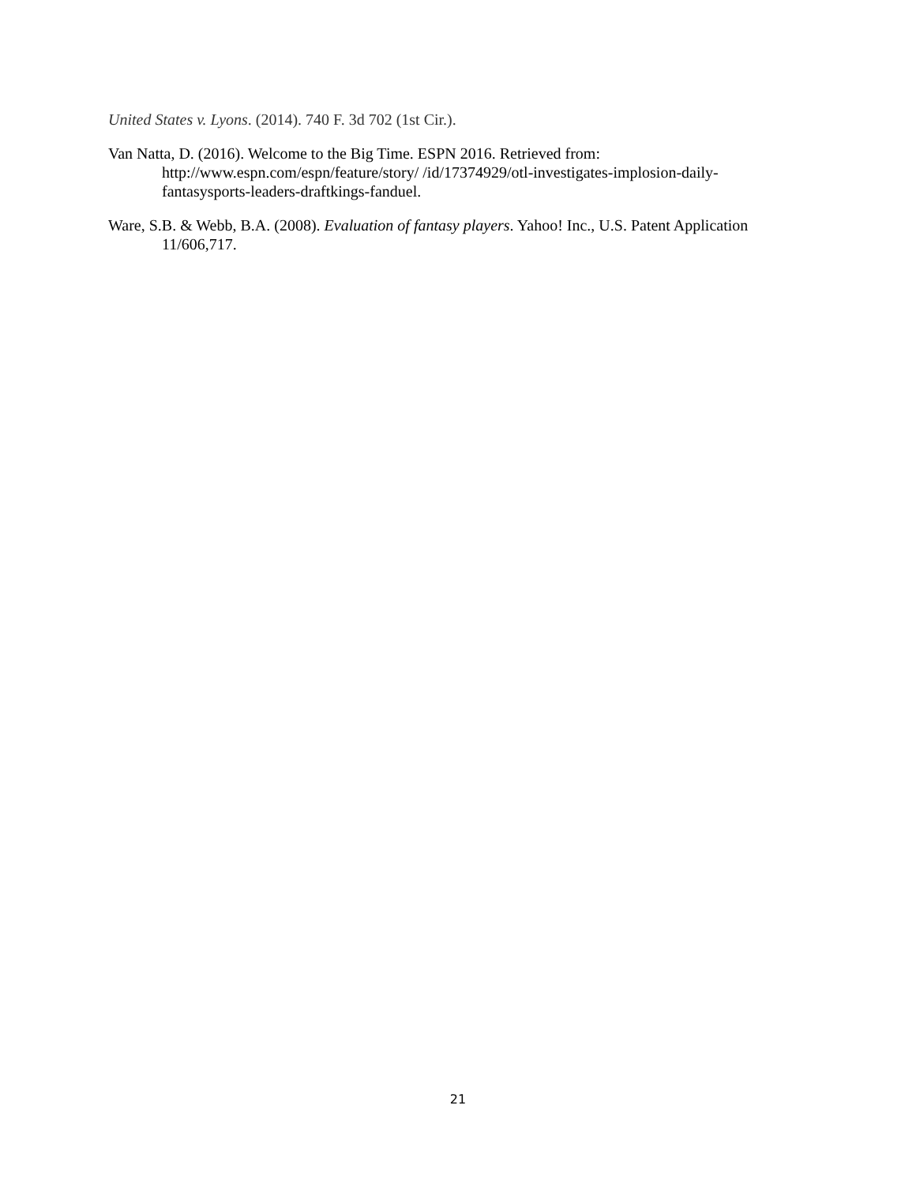United States v. Lyons. (2014). 740 F. 3d 702 (1st Cir.).
Van Natta, D. (2016). Welcome to the Big Time. ESPN 2016. Retrieved from: http://www.espn.com/espn/feature/story/ /id/17374929/otl-investigates-implosion-daily-fantasysports-leaders-draftkings-fanduel.
Ware, S.B. & Webb, B.A. (2008). Evaluation of fantasy players. Yahoo! Inc., U.S. Patent Application 11/606,717.
21